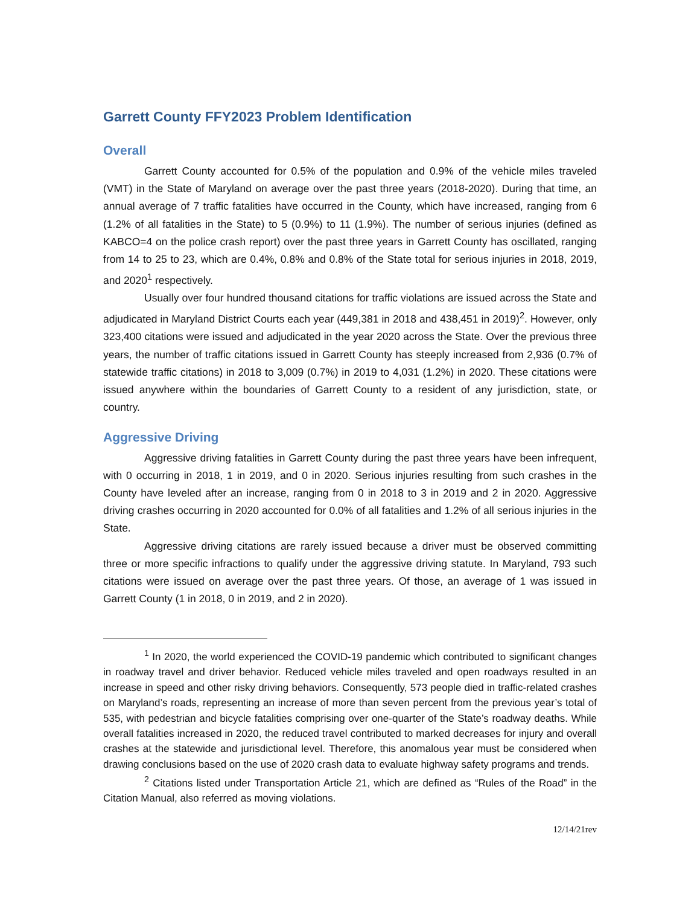Garrett County FFY2023 Problem Identification
Overall
Garrett County accounted for 0.5% of the population and 0.9% of the vehicle miles traveled (VMT) in the State of Maryland on average over the past three years (2018-2020). During that time, an annual average of 7 traffic fatalities have occurred in the County, which have increased, ranging from 6 (1.2% of all fatalities in the State) to 5 (0.9%) to 11 (1.9%). The number of serious injuries (defined as KABCO=4 on the police crash report) over the past three years in Garrett County has oscillated, ranging from 14 to 25 to 23, which are 0.4%, 0.8% and 0.8% of the State total for serious injuries in 2018, 2019, and 2020<sup>1</sup> respectively.
Usually over four hundred thousand citations for traffic violations are issued across the State and adjudicated in Maryland District Courts each year (449,381 in 2018 and 438,451 in 2019)<sup>2</sup>. However, only 323,400 citations were issued and adjudicated in the year 2020 across the State. Over the previous three years, the number of traffic citations issued in Garrett County has steeply increased from 2,936 (0.7% of statewide traffic citations) in 2018 to 3,009 (0.7%) in 2019 to 4,031 (1.2%) in 2020. These citations were issued anywhere within the boundaries of Garrett County to a resident of any jurisdiction, state, or country.
Aggressive Driving
Aggressive driving fatalities in Garrett County during the past three years have been infrequent, with 0 occurring in 2018, 1 in 2019, and 0 in 2020. Serious injuries resulting from such crashes in the County have leveled after an increase, ranging from 0 in 2018 to 3 in 2019 and 2 in 2020. Aggressive driving crashes occurring in 2020 accounted for 0.0% of all fatalities and 1.2% of all serious injuries in the State.
Aggressive driving citations are rarely issued because a driver must be observed committing three or more specific infractions to qualify under the aggressive driving statute. In Maryland, 793 such citations were issued on average over the past three years. Of those, an average of 1 was issued in Garrett County (1 in 2018, 0 in 2019, and 2 in 2020).
<sup>1</sup> In 2020, the world experienced the COVID-19 pandemic which contributed to significant changes in roadway travel and driver behavior. Reduced vehicle miles traveled and open roadways resulted in an increase in speed and other risky driving behaviors. Consequently, 573 people died in traffic-related crashes on Maryland’s roads, representing an increase of more than seven percent from the previous year’s total of 535, with pedestrian and bicycle fatalities comprising over one-quarter of the State’s roadway deaths. While overall fatalities increased in 2020, the reduced travel contributed to marked decreases for injury and overall crashes at the statewide and jurisdictional level. Therefore, this anomalous year must be considered when drawing conclusions based on the use of 2020 crash data to evaluate highway safety programs and trends.
<sup>2</sup> Citations listed under Transportation Article 21, which are defined as “Rules of the Road” in the Citation Manual, also referred as moving violations.
12/14/21rev